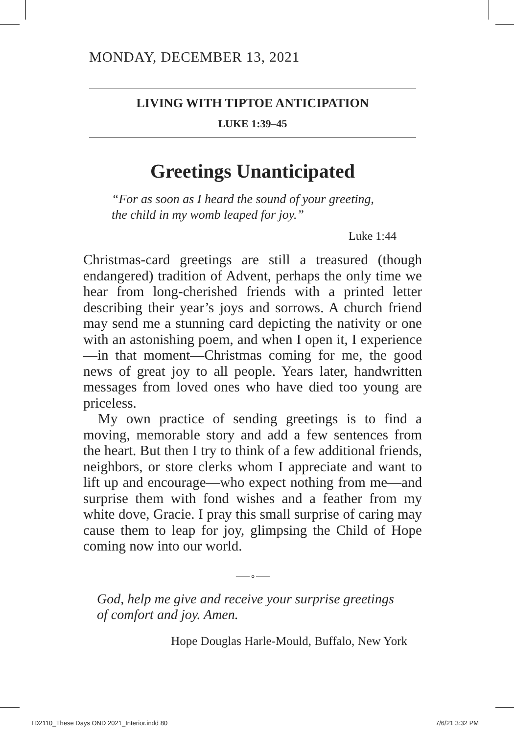MONDAY, DECEMBER 13, 2021
LIVING WITH TIPTOE ANTICIPATION
LUKE 1:39–45
Greetings Unanticipated
“For as soon as I heard the sound of your greeting,
the child in my womb leaped for joy.”
Luke 1:44
Christmas-card greetings are still a treasured (though endangered) tradition of Advent, perhaps the only time we hear from long-cherished friends with a printed letter describing their year’s joys and sorrows. A church friend may send me a stunning card depicting the nativity or one with an astonishing poem, and when I open it, I experience—in that moment—Christmas coming for me, the good news of great joy to all people. Years later, handwritten messages from loved ones who have died too young are priceless.
My own practice of sending greetings is to find a moving, memorable story and add a few sentences from the heart. But then I try to think of a few additional friends, neighbors, or store clerks whom I appreciate and want to lift up and encourage—who expect nothing from me—and surprise them with fond wishes and a feather from my white dove, Gracie. I pray this small surprise of caring may cause them to leap for joy, glimpsing the Child of Hope coming now into our world.
⸺∘⸺
God, help me give and receive your surprise greetings
of comfort and joy. Amen.
Hope Douglas Harle-Mould, Buffalo, New York
TD2110_These Days OND 2021_Interior.indd 80
7/6/21 3:32 PM